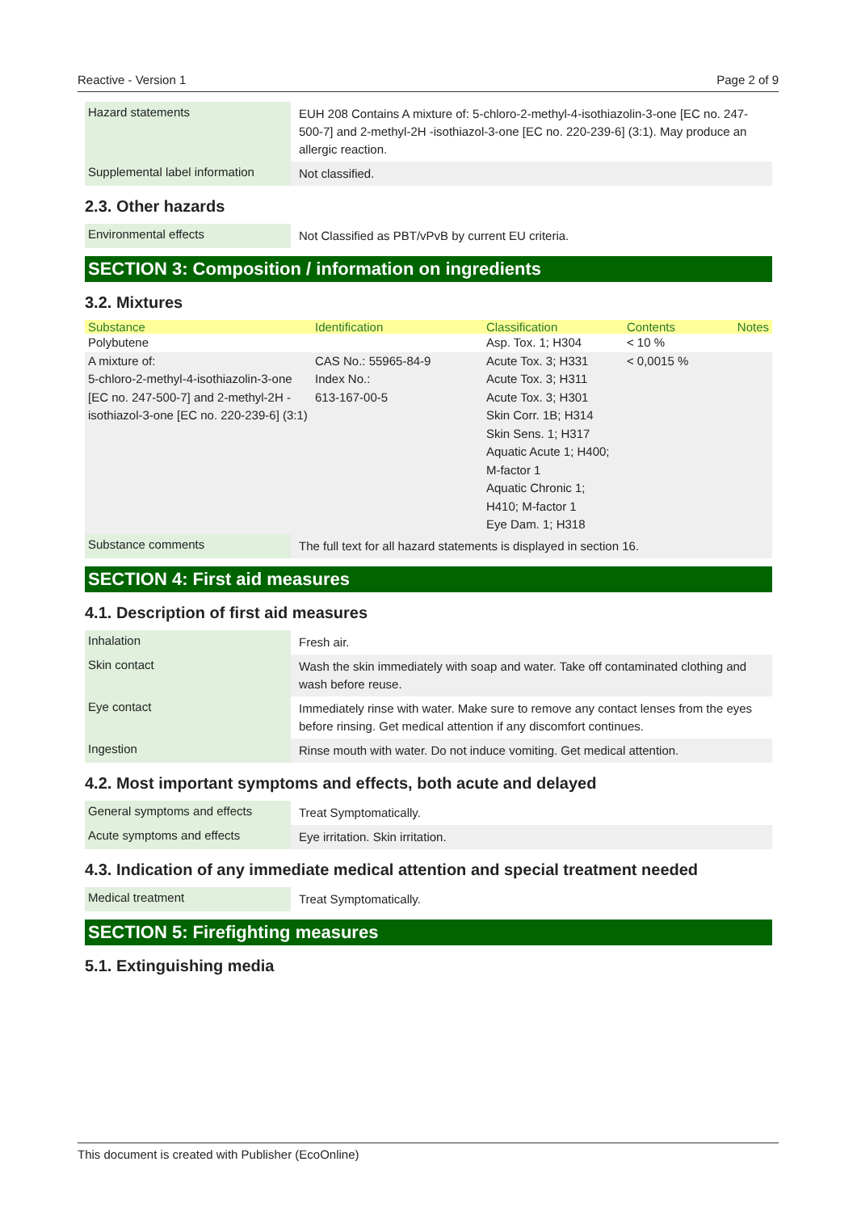Reactive - Version 1 Page 2 of 9
| Hazard statements | EUH 208 Contains A mixture of: 5-chloro-2-methyl-4-isothiazolin-3-one [EC no. 247-500-7] and 2-methyl-2H -isothiazol-3-one [EC no. 220-239-6] (3:1). May produce an allergic reaction. |
| Supplemental label information | Not classified. |
2.3. Other hazards
| Environmental effects | Not Classified as PBT/vPvB by current EU criteria. |
SECTION 3: Composition / information on ingredients
3.2. Mixtures
| Substance | Identification | Classification | Contents | Notes |
| --- | --- | --- | --- | --- |
| Polybutene | | Asp. Tox. 1; H304 | < 10 % | |
| A mixture of: 5-chloro-2-methyl-4-isothiazolin-3-one [EC no. 247-500-7] and 2-methyl-2H -isothiazol-3-one [EC no. 220-239-6] (3:1) | CAS No.: 55965-84-9 Index No.: 613-167-00-5 | Acute Tox. 3; H331 Acute Tox. 3; H311 Acute Tox. 3; H301 Skin Corr. 1B; H314 Skin Sens. 1; H317 Aquatic Acute 1; H400; M-factor 1 Aquatic Chronic 1; H410; M-factor 1 Eye Dam. 1; H318 | < 0,0015 % | |
| Substance comments | The full text for all hazard statements is displayed in section 16. |
SECTION 4: First aid measures
4.1. Description of first aid measures
| Inhalation | Fresh air. |
| Skin contact | Wash the skin immediately with soap and water. Take off contaminated clothing and wash before reuse. |
| Eye contact | Immediately rinse with water. Make sure to remove any contact lenses from the eyes before rinsing. Get medical attention if any discomfort continues. |
| Ingestion | Rinse mouth with water. Do not induce vomiting. Get medical attention. |
4.2. Most important symptoms and effects, both acute and delayed
| General symptoms and effects | Treat Symptomatically. |
| Acute symptoms and effects | Eye irritation. Skin irritation. |
4.3. Indication of any immediate medical attention and special treatment needed
| Medical treatment | Treat Symptomatically. |
SECTION 5: Firefighting measures
5.1. Extinguishing media
This document is created with Publisher (EcoOnline)